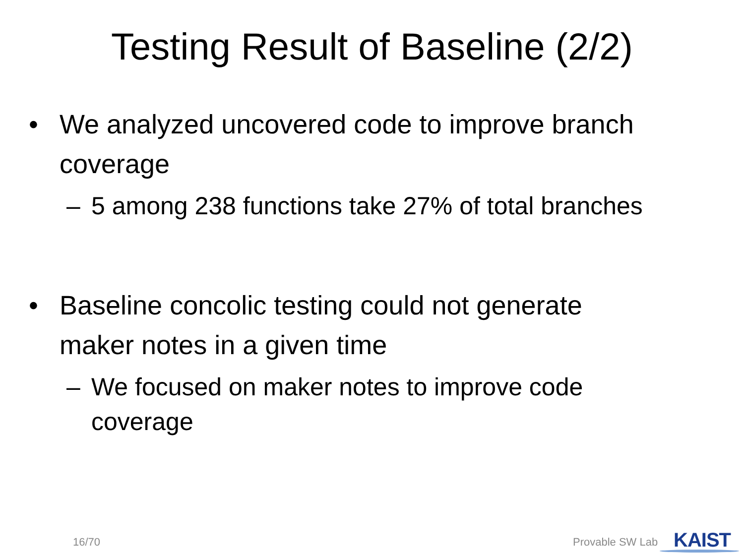Testing Result of Baseline (2/2)
• We analyzed uncovered code to improve branch coverage
– 5 among 238 functions take 27% of total branches
• Baseline concolic testing could not generate maker notes in a given time
– We focused on maker notes to improve code coverage
16/70 Provable SW Lab KAIST